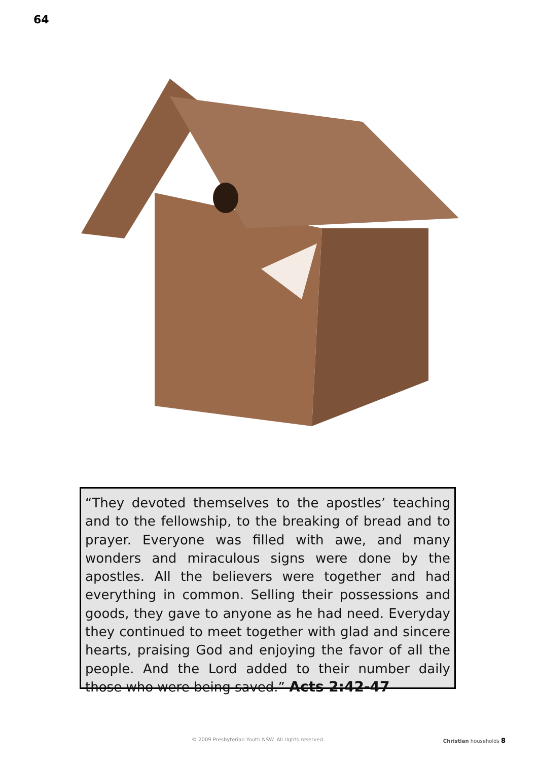64
“They devoted themselves to the apostles’ teaching and to the fellowship, to the breaking of bread and to prayer. Everyone was filled with awe, and many wonders and miraculous signs were done by the apostles. All the believers were together and had everything in common. Selling their possessions and goods, they gave to anyone as he had need. Everyday they continued to meet together with glad and sincere hearts, praising God and enjoying the favor of all the people. And the Lord added to their number daily those who were being saved.” Acts 2:42-47
© 2009 Presbyterian Youth NSW. All rights reserved. Christian households 8